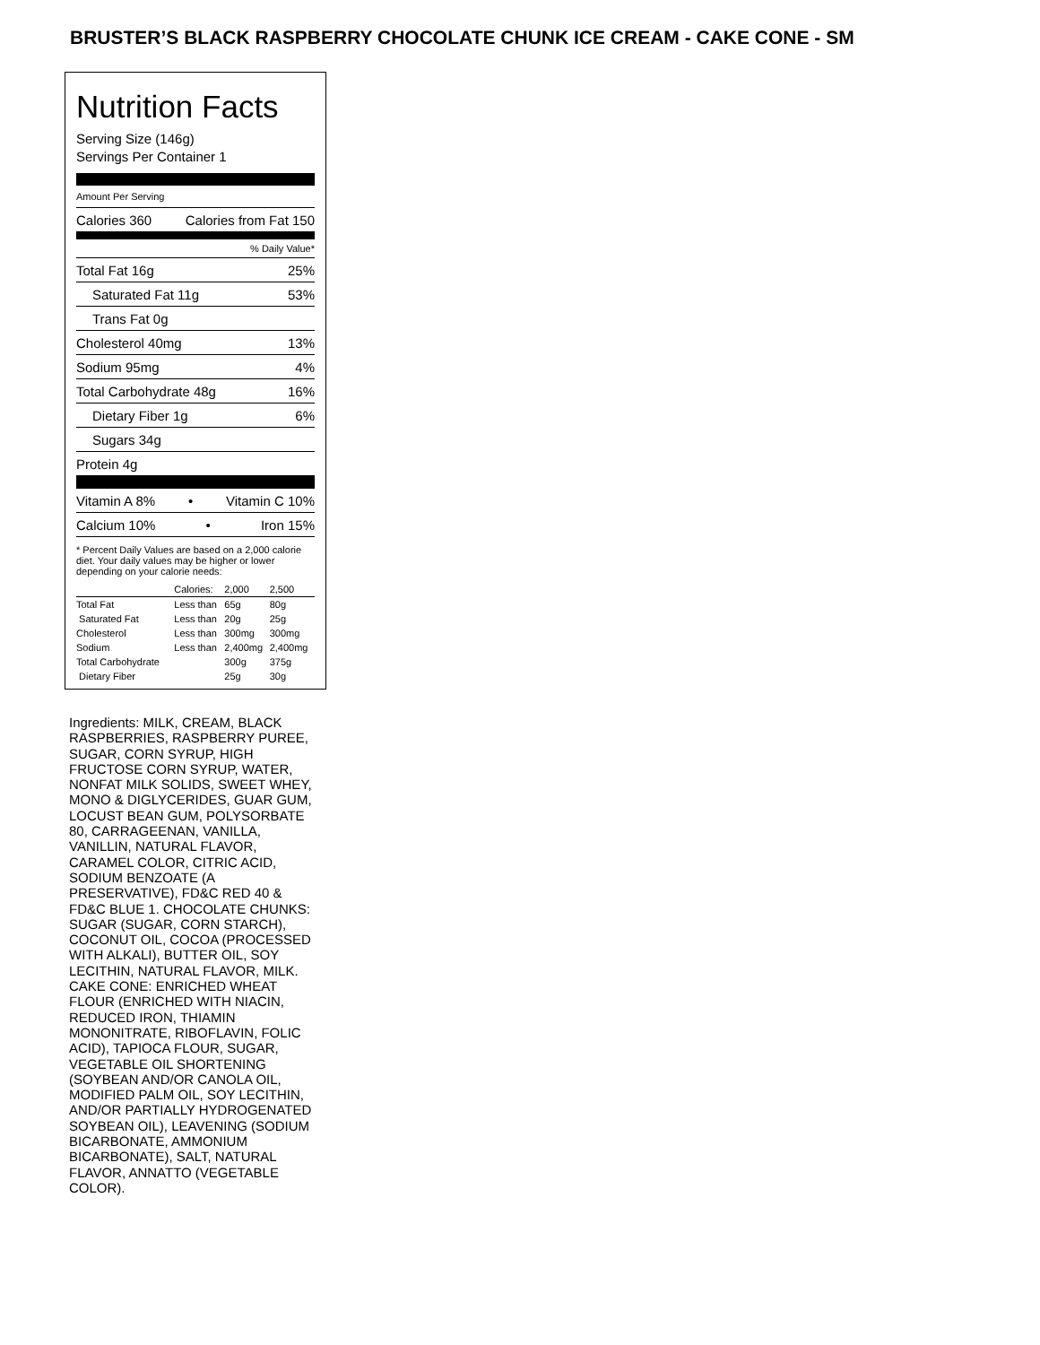BRUSTER’S BLACK RASPBERRY CHOCOLATE CHUNK ICE CREAM - CAKE CONE - SM
Nutrition Facts
Serving Size (146g)
Servings Per Container 1
Amount Per Serving
Calories 360 Calories from Fat 150
% Daily Value*
Total Fat 16g 25%
Saturated Fat 11g 53%
Trans Fat 0g
Cholesterol 40mg 13%
Sodium 95mg 4%
Total Carbohydrate 48g 16%
Dietary Fiber 1g 6%
Sugars 34g
Protein 4g
Vitamin A 8% • Vitamin C 10%
Calcium 10% • Iron 15%
* Percent Daily Values are based on a 2,000 calorie diet. Your daily values may be higher or lower depending on your calorie needs:
| | Calories: | 2,000 | 2,500 |
| Total Fat | Less than | 65g | 80g |
| Saturated Fat | Less than | 20g | 25g |
| Cholesterol | Less than | 300mg | 300mg |
| Sodium | Less than | 2,400mg | 2,400mg |
| Total Carbohydrate | | 300g | 375g |
| Dietary Fiber | | 25g | 30g |
Ingredients: MILK, CREAM, BLACK RASPBERRIES, RASPBERRY PUREE, SUGAR, CORN SYRUP, HIGH FRUCTOSE CORN SYRUP, WATER, NONFAT MILK SOLIDS, SWEET WHEY, MONO & DIGLYCERIDES, GUAR GUM, LOCUST BEAN GUM, POLYSORBATE 80, CARRAGEENAN, VANILLA, VANILLIN, NATURAL FLAVOR, CARAMEL COLOR, CITRIC ACID, SODIUM BENZOATE (A PRESERVATIVE), FD&C RED 40 & FD&C BLUE 1. CHOCOLATE CHUNKS: SUGAR (SUGAR, CORN STARCH), COCONUT OIL, COCOA (PROCESSED WITH ALKALI), BUTTER OIL, SOY LECITHIN, NATURAL FLAVOR, MILK. CAKE CONE: ENRICHED WHEAT FLOUR (ENRICHED WITH NIACIN, REDUCED IRON, THIAMIN MONONITRATE, RIBOFLAVIN, FOLIC ACID), TAPIOCA FLOUR, SUGAR, VEGETABLE OIL SHORTENING (SOYBEAN AND/OR CANOLA OIL, MODIFIED PALM OIL, SOY LECITHIN, AND/OR PARTIALLY HYDROGENATED SOYBEAN OIL), LEAVENING (SODIUM BICARBONATE, AMMONIUM BICARBONATE), SALT, NATURAL FLAVOR, ANNATTO (VEGETABLE COLOR).